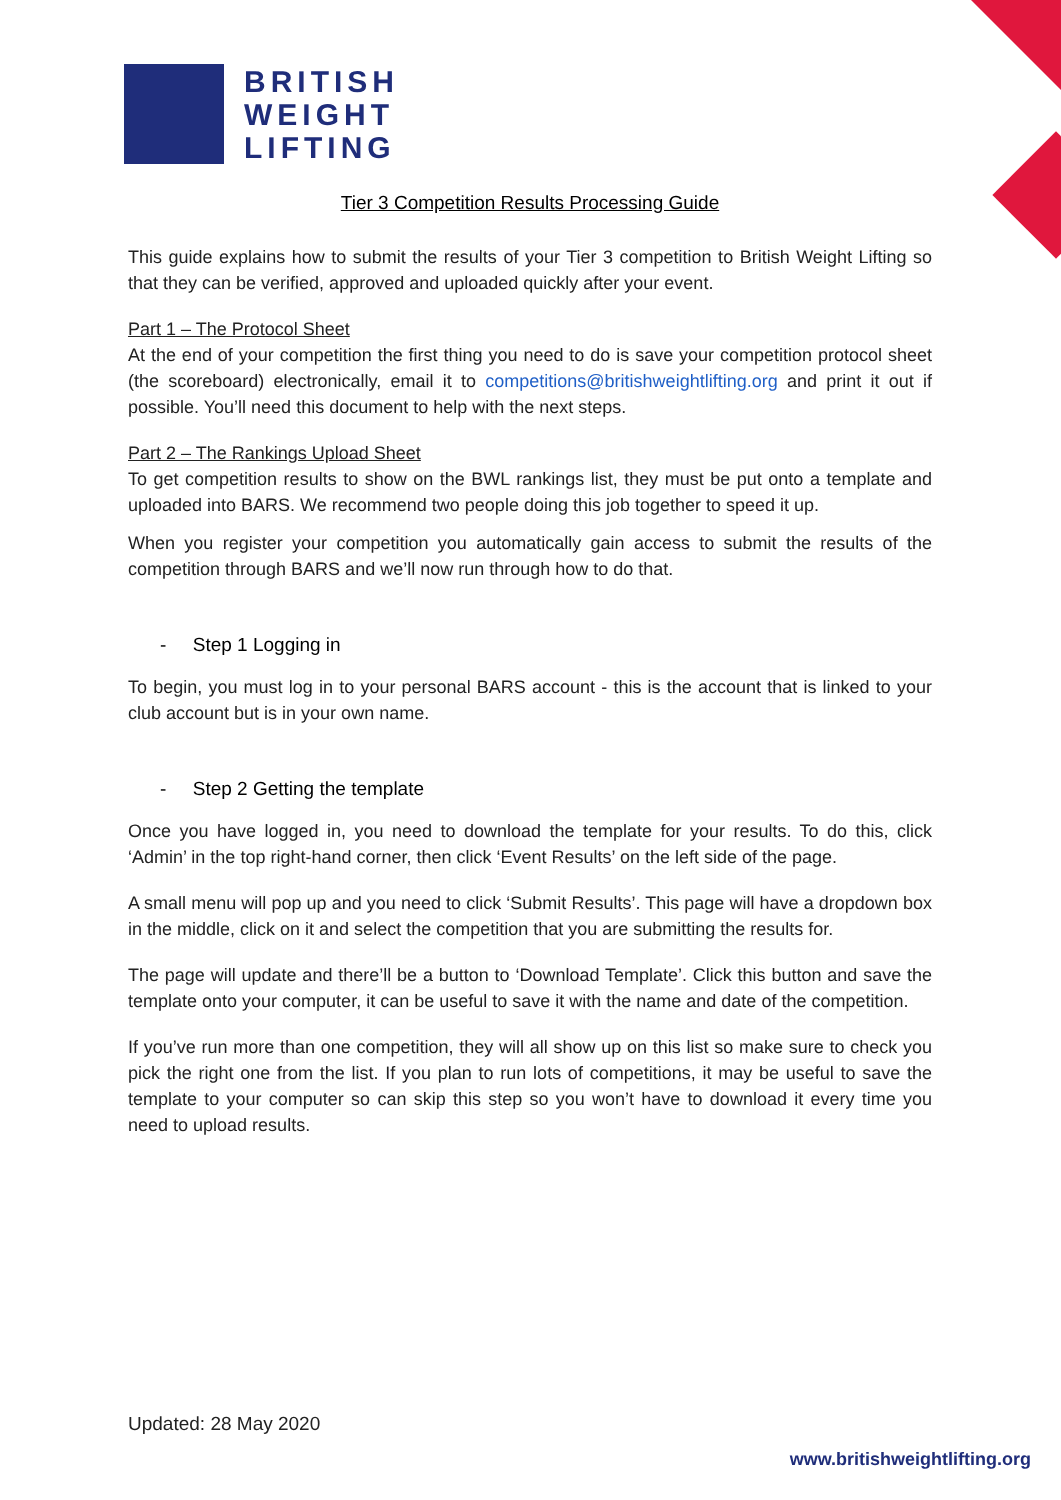BRITISH
WEIGHT
LIFTING
Tier 3 Competition Results Processing Guide
This guide explains how to submit the results of your Tier 3 competition to British Weight Lifting so that they can be verified, approved and uploaded quickly after your event.
Part 1 – The Protocol Sheet
At the end of your competition the first thing you need to do is save your competition protocol sheet (the scoreboard) electronically, email it to competitions@britishweightlifting.org and print it out if possible. You’ll need this document to help with the next steps.
Part 2 – The Rankings Upload Sheet
To get competition results to show on the BWL rankings list, they must be put onto a template and uploaded into BARS. We recommend two people doing this job together to speed it up.
When you register your competition you automatically gain access to submit the results of the competition through BARS and we’ll now run through how to do that.
- Step 1 Logging in
To begin, you must log in to your personal BARS account - this is the account that is linked to your club account but is in your own name.
- Step 2 Getting the template
Once you have logged in, you need to download the template for your results. To do this, click ‘Admin’ in the top right-hand corner, then click ‘Event Results’ on the left side of the page.
A small menu will pop up and you need to click ‘Submit Results’. This page will have a dropdown box in the middle, click on it and select the competition that you are submitting the results for.
The page will update and there’ll be a button to ‘Download Template’. Click this button and save the template onto your computer, it can be useful to save it with the name and date of the competition.
If you’ve run more than one competition, they will all show up on this list so make sure to check you pick the right one from the list. If you plan to run lots of competitions, it may be useful to save the template to your computer so can skip this step so you won’t have to download it every time you need to upload results.
Updated: 28 May 2020
www.britishweightlifting.org